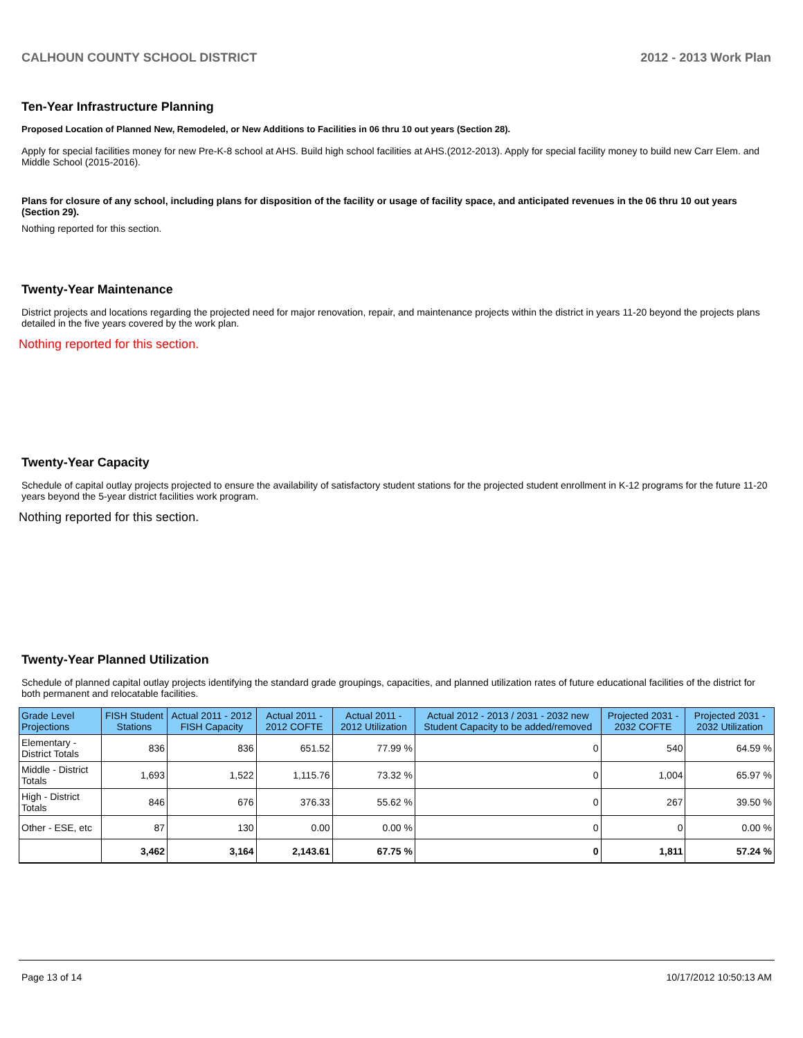CALHOUN COUNTY SCHOOL DISTRICT 2012 - 2013 Work Plan
Ten-Year Infrastructure Planning
Proposed Location of Planned New, Remodeled, or New Additions to Facilities in 06 thru 10 out years (Section 28).
Apply for special facilities money for new Pre-K-8 school at AHS. Build high school facilities at AHS.(2012-2013). Apply for special facility money to build new Carr Elem. and Middle School (2015-2016).
Plans for closure of any school, including plans for disposition of the facility or usage of facility space, and anticipated revenues in the 06 thru 10 out years (Section 29).
Nothing reported for this section.
Twenty-Year Maintenance
District projects and locations regarding the projected need for major renovation, repair, and maintenance projects within the district in years 11-20 beyond the projects plans detailed in the five years covered by the work plan.
Nothing reported for this section.
Twenty-Year Capacity
Schedule of capital outlay projects projected to ensure the availability of satisfactory student stations for the projected student enrollment in K-12 programs for the future 11-20 years beyond the 5-year district facilities work program.
Nothing reported for this section.
Twenty-Year Planned Utilization
Schedule of planned capital outlay projects identifying the standard grade groupings, capacities, and planned utilization rates of future educational facilities of the district for both permanent and relocatable facilities.
| Grade Level Projections | FISH Student Stations | Actual 2011 - 2012 FISH Capacity | Actual 2011 - 2012 COFTE | Actual 2011 - 2012 Utilization | Actual 2012 - 2013 / 2031 - 2032 new Student Capacity to be added/removed | Projected 2031 - 2032 COFTE | Projected 2031 - 2032 Utilization |
| --- | --- | --- | --- | --- | --- | --- | --- |
| Elementary - District Totals | 836 | 836 | 651.52 | 77.99 % | 0 | 540 | 64.59 % |
| Middle - District Totals | 1,693 | 1,522 | 1,115.76 | 73.32 % | 0 | 1,004 | 65.97 % |
| High - District Totals | 846 | 676 | 376.33 | 55.62 % | 0 | 267 | 39.50 % |
| Other - ESE, etc | 87 | 130 | 0.00 | 0.00 % | 0 | 0 | 0.00 % |
| | 3,462 | 3,164 | 2,143.61 | 67.75 % | 0 | 1,811 | 57.24 % |
Page 13 of 14 10/17/2012 10:50:13 AM